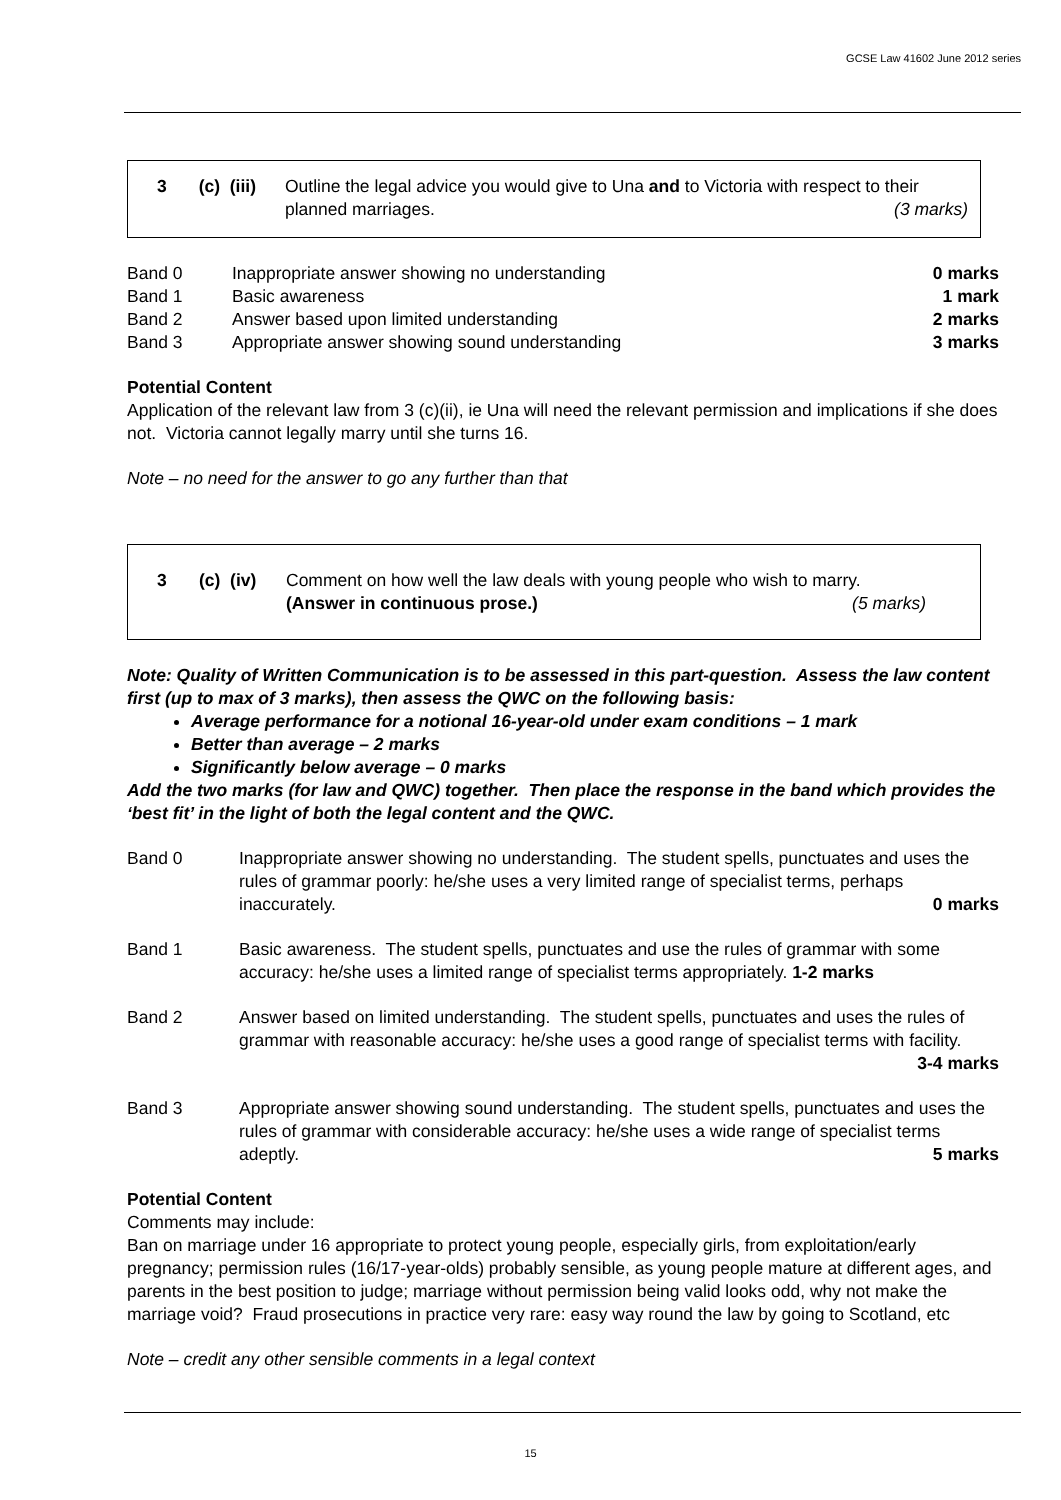GCSE Law 41602 June 2012 series
| 3 | (c) (iii) | Outline the legal advice you would give to Una and to Victoria with respect to their planned marriages. (3 marks) |
| Band 0 | Inappropriate answer showing no understanding | 0 marks |
| Band 1 | Basic awareness | 1 mark |
| Band 2 | Answer based upon limited understanding | 2 marks |
| Band 3 | Appropriate answer showing sound understanding | 3 marks |
Potential Content
Application of the relevant law from 3 (c)(ii), ie Una will need the relevant permission and implications if she does not. Victoria cannot legally marry until she turns 16.
Note – no need for the answer to go any further than that
| 3 | (c) (iv) | Comment on how well the law deals with young people who wish to marry. (Answer in continuous prose.) (5 marks) |
Note: Quality of Written Communication is to be assessed in this part-question. Assess the law content first (up to max of 3 marks), then assess the QWC on the following basis:
Average performance for a notional 16-year-old under exam conditions – 1 mark
Better than average – 2 marks
Significantly below average – 0 marks
Add the two marks (for law and QWC) together. Then place the response in the band which provides the ‘best fit’ in the light of both the legal content and the QWC.
| Band 0 | Inappropriate answer showing no understanding. The student spells, punctuates and uses the rules of grammar poorly: he/she uses a very limited range of specialist terms, perhaps inaccurately. 0 marks |
| Band 1 | Basic awareness. The student spells, punctuates and use the rules of grammar with some accuracy: he/she uses a limited range of specialist terms appropriately. 1-2 marks |
| Band 2 | Answer based on limited understanding. The student spells, punctuates and uses the rules of grammar with reasonable accuracy: he/she uses a good range of specialist terms with facility. 3-4 marks |
| Band 3 | Appropriate answer showing sound understanding. The student spells, punctuates and uses the rules of grammar with considerable accuracy: he/she uses a wide range of specialist terms adeptly. 5 marks |
Potential Content
Comments may include:
Ban on marriage under 16 appropriate to protect young people, especially girls, from exploitation/early pregnancy; permission rules (16/17-year-olds) probably sensible, as young people mature at different ages, and parents in the best position to judge; marriage without permission being valid looks odd, why not make the marriage void? Fraud prosecutions in practice very rare: easy way round the law by going to Scotland, etc
Note – credit any other sensible comments in a legal context
15